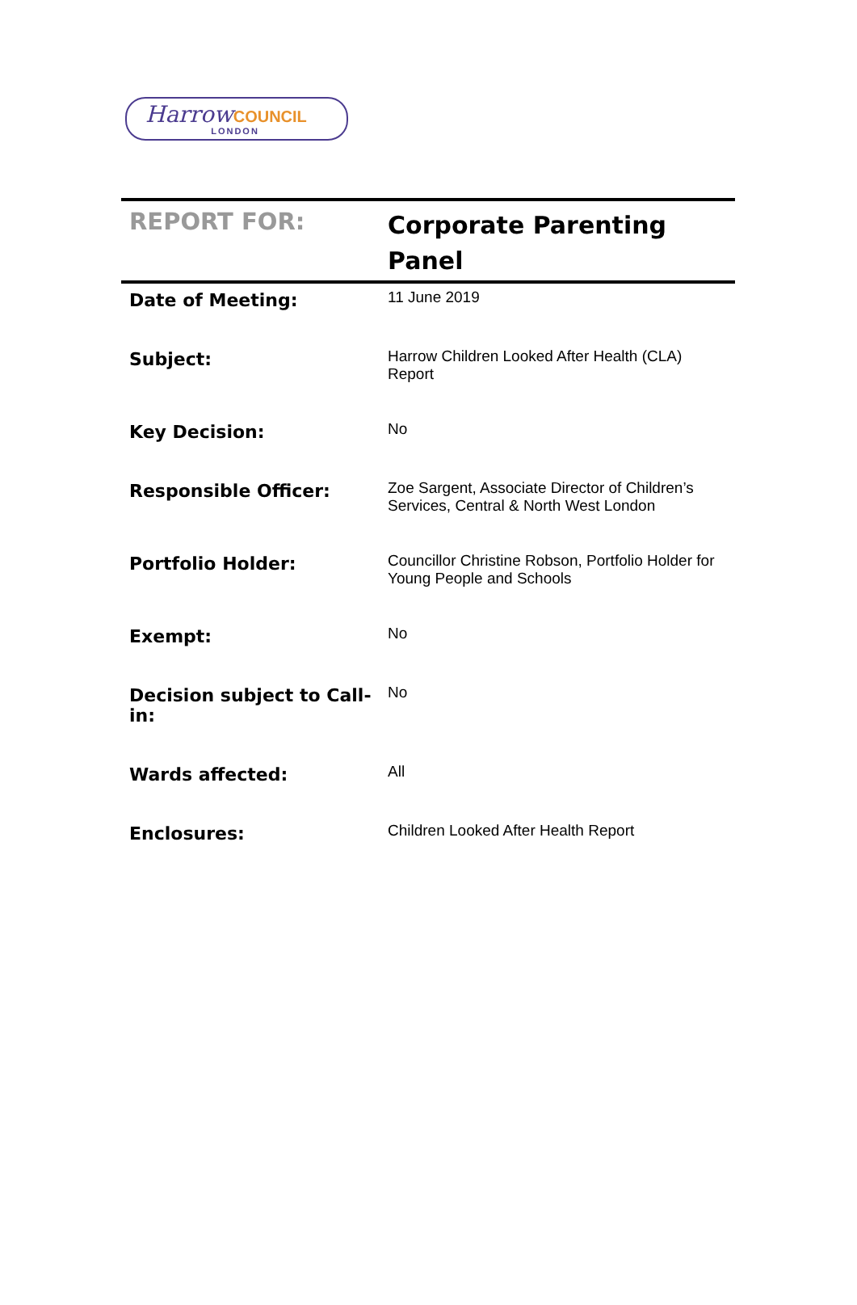Harrow COUNCIL
LONDON
| REPORT FOR: | Corporate Parenting Panel |
| Date of Meeting: | 11 June 2019 |
| Subject: | Harrow Children Looked After Health (CLA) Report |
| Key Decision: | No |
| Responsible Officer: | Zoe Sargent, Associate Director of Children’s Services, Central & North West London |
| Portfolio Holder: | Councillor Christine Robson, Portfolio Holder for Young People and Schools |
| Exempt: | No |
| Decision subject to Call-in: | No |
| Wards affected: | All |
| Enclosures: | Children Looked After Health Report |